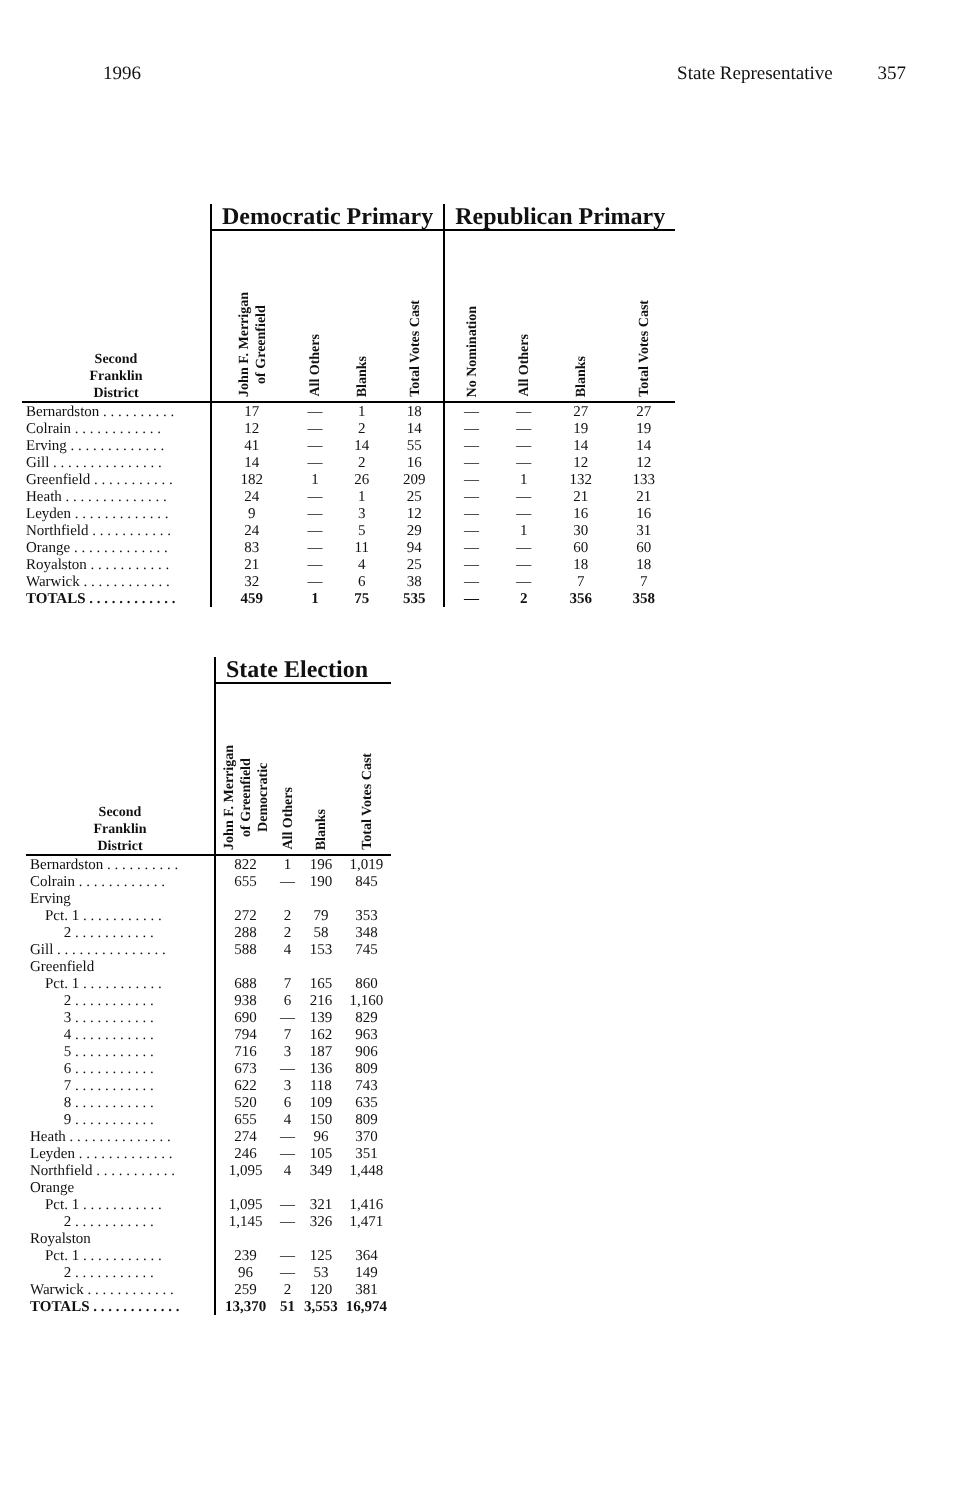1996 State Representative 357
| | Democratic Primary | | | | Republican Primary | | | |
| Second Franklin District | John F. Merrigan of Greenfield | All Others | Blanks | Total Votes Cast | No Nomination | All Others | Blanks | Total Votes Cast |
| Bernardston . . . . . . . . . . | 17 | — | 1 | 18 | — | — | 27 | 27 |
| Colrain . . . . . . . . . . . . | 12 | — | 2 | 14 | — | — | 19 | 19 |
| Erving . . . . . . . . . . . . . | 41 | — | 14 | 55 | — | — | 14 | 14 |
| Gill . . . . . . . . . . . . . . . | 14 | — | 2 | 16 | — | — | 12 | 12 |
| Greenfield . . . . . . . . . . . | 182 | 1 | 26 | 209 | — | 1 | 132 | 133 |
| Heath . . . . . . . . . . . . . . | 24 | — | 1 | 25 | — | — | 21 | 21 |
| Leyden . . . . . . . . . . . . . | 9 | — | 3 | 12 | — | — | 16 | 16 |
| Northfield . . . . . . . . . . . | 24 | — | 5 | 29 | — | 1 | 30 | 31 |
| Orange . . . . . . . . . . . . . | 83 | — | 11 | 94 | — | — | 60 | 60 |
| Royalston . . . . . . . . . . . | 21 | — | 4 | 25 | — | — | 18 | 18 |
| Warwick . . . . . . . . . . . . | 32 | — | 6 | 38 | — | — | 7 | 7 |
| TOTALS . . . . . . . . . . . . | 459 | 1 | 75 | 535 | — | 2 | 356 | 358 |
| | State Election | | | |
| Second Franklin District | John F. Merrigan of Greenfield Democratic | All Others | Blanks | Total Votes Cast |
| Bernardston . . . . . . . . . . | 822 | 1 | 196 | 1,019 |
| Colrain . . . . . . . . . . . . | 655 | — | 190 | 845 |
| Erving | | | | |
| Pct. 1 . . . . . . . . . . . | 272 | 2 | 79 | 353 |
| 2 . . . . . . . . . . . | 288 | 2 | 58 | 348 |
| Gill . . . . . . . . . . . . . . . | 588 | 4 | 153 | 745 |
| Greenfield | | | | |
| Pct. 1 . . . . . . . . . . . | 688 | 7 | 165 | 860 |
| 2 . . . . . . . . . . . | 938 | 6 | 216 | 1,160 |
| 3 . . . . . . . . . . . | 690 | — | 139 | 829 |
| 4 . . . . . . . . . . . | 794 | 7 | 162 | 963 |
| 5 . . . . . . . . . . . | 716 | 3 | 187 | 906 |
| 6 . . . . . . . . . . . | 673 | — | 136 | 809 |
| 7 . . . . . . . . . . . | 622 | 3 | 118 | 743 |
| 8 . . . . . . . . . . . | 520 | 6 | 109 | 635 |
| 9 . . . . . . . . . . . | 655 | 4 | 150 | 809 |
| Heath . . . . . . . . . . . . . . | 274 | — | 96 | 370 |
| Leyden . . . . . . . . . . . . . | 246 | — | 105 | 351 |
| Northfield . . . . . . . . . . . | 1,095 | 4 | 349 | 1,448 |
| Orange | | | | |
| Pct. 1 . . . . . . . . . . . | 1,095 | — | 321 | 1,416 |
| 2 . . . . . . . . . . . | 1,145 | — | 326 | 1,471 |
| Royalston | | | | |
| Pct. 1 . . . . . . . . . . . | 239 | — | 125 | 364 |
| 2 . . . . . . . . . . . | 96 | — | 53 | 149 |
| Warwick . . . . . . . . . . . . | 259 | 2 | 120 | 381 |
| TOTALS . . . . . . . . . . . . | 13,370 | 51 | 3,553 | 16,974 |